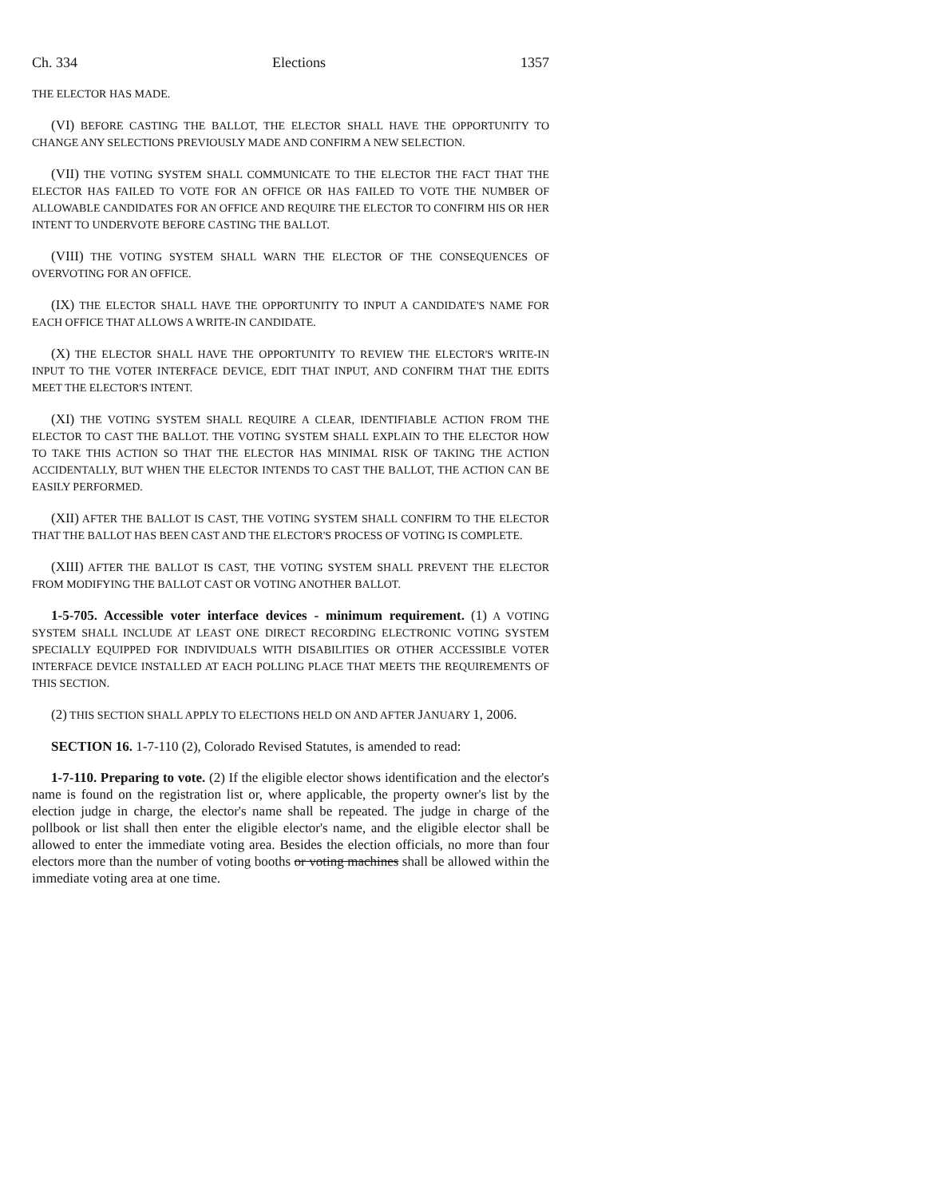Ch. 334 Elections 1357
THE ELECTOR HAS MADE.
(VI) BEFORE CASTING THE BALLOT, THE ELECTOR SHALL HAVE THE OPPORTUNITY TO CHANGE ANY SELECTIONS PREVIOUSLY MADE AND CONFIRM A NEW SELECTION.
(VII) THE VOTING SYSTEM SHALL COMMUNICATE TO THE ELECTOR THE FACT THAT THE ELECTOR HAS FAILED TO VOTE FOR AN OFFICE OR HAS FAILED TO VOTE THE NUMBER OF ALLOWABLE CANDIDATES FOR AN OFFICE AND REQUIRE THE ELECTOR TO CONFIRM HIS OR HER INTENT TO UNDERVOTE BEFORE CASTING THE BALLOT.
(VIII) THE VOTING SYSTEM SHALL WARN THE ELECTOR OF THE CONSEQUENCES OF OVERVOTING FOR AN OFFICE.
(IX) THE ELECTOR SHALL HAVE THE OPPORTUNITY TO INPUT A CANDIDATE'S NAME FOR EACH OFFICE THAT ALLOWS A WRITE-IN CANDIDATE.
(X) THE ELECTOR SHALL HAVE THE OPPORTUNITY TO REVIEW THE ELECTOR'S WRITE-IN INPUT TO THE VOTER INTERFACE DEVICE, EDIT THAT INPUT, AND CONFIRM THAT THE EDITS MEET THE ELECTOR'S INTENT.
(XI) THE VOTING SYSTEM SHALL REQUIRE A CLEAR, IDENTIFIABLE ACTION FROM THE ELECTOR TO CAST THE BALLOT. THE VOTING SYSTEM SHALL EXPLAIN TO THE ELECTOR HOW TO TAKE THIS ACTION SO THAT THE ELECTOR HAS MINIMAL RISK OF TAKING THE ACTION ACCIDENTALLY, BUT WHEN THE ELECTOR INTENDS TO CAST THE BALLOT, THE ACTION CAN BE EASILY PERFORMED.
(XII) AFTER THE BALLOT IS CAST, THE VOTING SYSTEM SHALL CONFIRM TO THE ELECTOR THAT THE BALLOT HAS BEEN CAST AND THE ELECTOR'S PROCESS OF VOTING IS COMPLETE.
(XIII) AFTER THE BALLOT IS CAST, THE VOTING SYSTEM SHALL PREVENT THE ELECTOR FROM MODIFYING THE BALLOT CAST OR VOTING ANOTHER BALLOT.
1-5-705. Accessible voter interface devices - minimum requirement. (1) A VOTING SYSTEM SHALL INCLUDE AT LEAST ONE DIRECT RECORDING ELECTRONIC VOTING SYSTEM SPECIALLY EQUIPPED FOR INDIVIDUALS WITH DISABILITIES OR OTHER ACCESSIBLE VOTER INTERFACE DEVICE INSTALLED AT EACH POLLING PLACE THAT MEETS THE REQUIREMENTS OF THIS SECTION.
(2) THIS SECTION SHALL APPLY TO ELECTIONS HELD ON AND AFTER JANUARY 1, 2006.
SECTION 16. 1-7-110 (2), Colorado Revised Statutes, is amended to read:
1-7-110. Preparing to vote. (2) If the eligible elector shows identification and the elector's name is found on the registration list or, where applicable, the property owner's list by the election judge in charge, the elector's name shall be repeated. The judge in charge of the pollbook or list shall then enter the eligible elector's name, and the eligible elector shall be allowed to enter the immediate voting area. Besides the election officials, no more than four electors more than the number of voting booths or voting machines shall be allowed within the immediate voting area at one time.